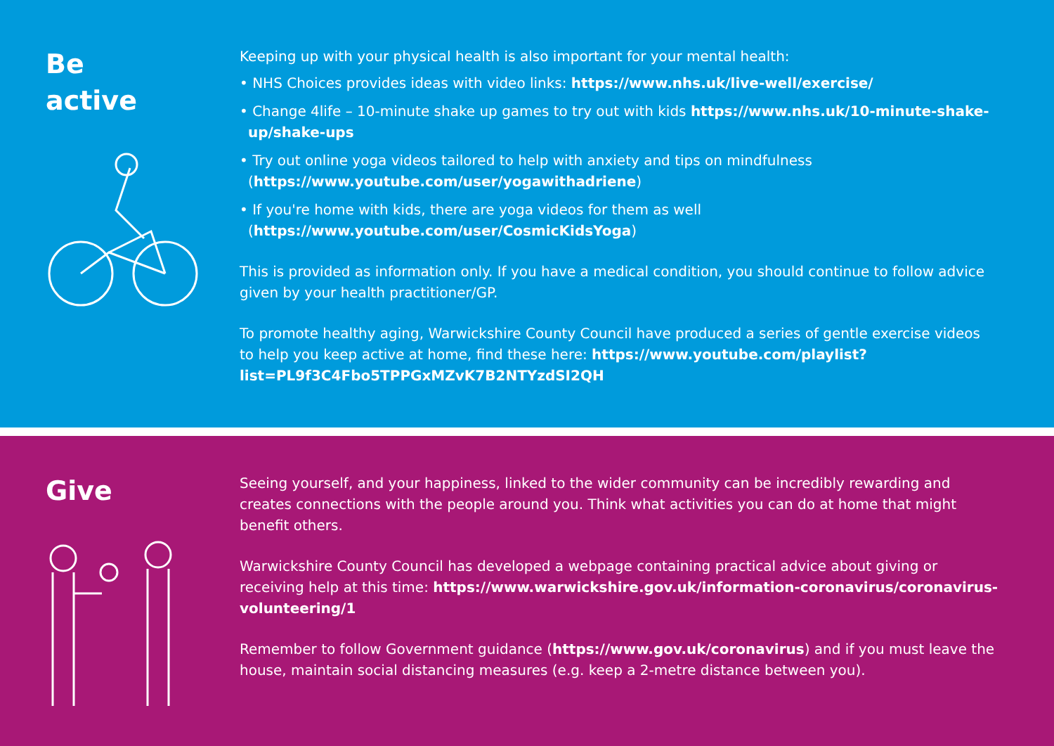Be
active
Keeping up with your physical health is also important for your mental health:
• NHS Choices provides ideas with video links: https://www.nhs.uk/live-well/exercise/
• Change 4life – 10-minute shake up games to try out with kids https://www.nhs.uk/10-minute-shake-up/shake-ups
• Try out online yoga videos tailored to help with anxiety and tips on mindfulness (https://www.youtube.com/user/yogawithadriene)
• If you're home with kids, there are yoga videos for them as well (https://www.youtube.com/user/CosmicKidsYoga)
This is provided as information only. If you have a medical condition, you should continue to follow advice given by your health practitioner/GP.
To promote healthy aging, Warwickshire County Council have produced a series of gentle exercise videos to help you keep active at home, find these here: https://www.youtube.com/playlist?list=PL9f3C4Fbo5TPPGxMZvK7B2NTYzdSI2QH
Give
Seeing yourself, and your happiness, linked to the wider community can be incredibly rewarding and creates connections with the people around you. Think what activities you can do at home that might benefit others.
Warwickshire County Council has developed a webpage containing practical advice about giving or receiving help at this time: https://www.warwickshire.gov.uk/information-coronavirus/coronavirus-volunteering/1
Remember to follow Government guidance (https://www.gov.uk/coronavirus) and if you must leave the house, maintain social distancing measures (e.g. keep a 2-metre distance between you).